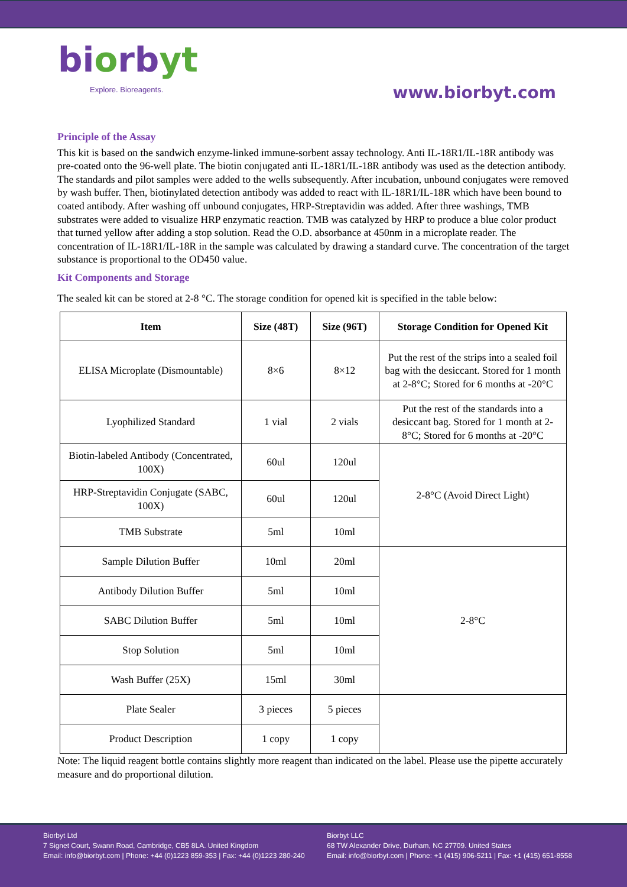biorbyt
Explore. Bioreagents.
www.biorbyt.com
Principle of the Assay
This kit is based on the sandwich enzyme-linked immune-sorbent assay technology. Anti IL-18R1/IL-18R antibody was pre-coated onto the 96-well plate. The biotin conjugated anti IL-18R1/IL-18R antibody was used as the detection antibody. The standards and pilot samples were added to the wells subsequently. After incubation, unbound conjugates were removed by wash buffer. Then, biotinylated detection antibody was added to react with IL-18R1/IL-18R which have been bound to coated antibody. After washing off unbound conjugates, HRP-Streptavidin was added. After three washings, TMB substrates were added to visualize HRP enzymatic reaction. TMB was catalyzed by HRP to produce a blue color product that turned yellow after adding a stop solution. Read the O.D. absorbance at 450nm in a microplate reader. The concentration of IL-18R1/IL-18R in the sample was calculated by drawing a standard curve. The concentration of the target substance is proportional to the OD450 value.
Kit Components and Storage
The sealed kit can be stored at 2-8 °C. The storage condition for opened kit is specified in the table below:
| Item | Size (48T) | Size (96T) | Storage Condition for Opened Kit |
| --- | --- | --- | --- |
| ELISA Microplate (Dismountable) | 8×6 | 8×12 | Put the rest of the strips into a sealed foil bag with the desiccant. Stored for 1 month at 2-8°C; Stored for 6 months at -20°C |
| Lyophilized Standard | 1 vial | 2 vials | Put the rest of the standards into a desiccant bag. Stored for 1 month at 2-8°C; Stored for 6 months at -20°C |
| Biotin-labeled Antibody (Concentrated, 100X) | 60ul | 120ul | 2-8°C (Avoid Direct Light) |
| HRP-Streptavidin Conjugate (SABC, 100X) | 60ul | 120ul | |
| TMB Substrate | 5ml | 10ml | |
| Sample Dilution Buffer | 10ml | 20ml | 2-8°C |
| Antibody Dilution Buffer | 5ml | 10ml | |
| SABC Dilution Buffer | 5ml | 10ml | |
| Stop Solution | 5ml | 10ml | |
| Wash Buffer (25X) | 15ml | 30ml | |
| Plate Sealer | 3 pieces | 5 pieces | |
| Product Description | 1 copy | 1 copy | |
Note: The liquid reagent bottle contains slightly more reagent than indicated on the label. Please use the pipette accurately measure and do proportional dilution.
Biorbyt Ltd
7 Signet Court, Swann Road, Cambridge, CB5 8LA. United Kingdom
Email: info@biorbyt.com | Phone: +44 (0)1223 859-353 | Fax: +44 (0)1223 280-240
Biorbyt LLC
68 TW Alexander Drive, Durham, NC 27709. United States
Email: info@biorbyt.com | Phone: +1 (415) 906-5211 | Fax: +1 (415) 651-8558